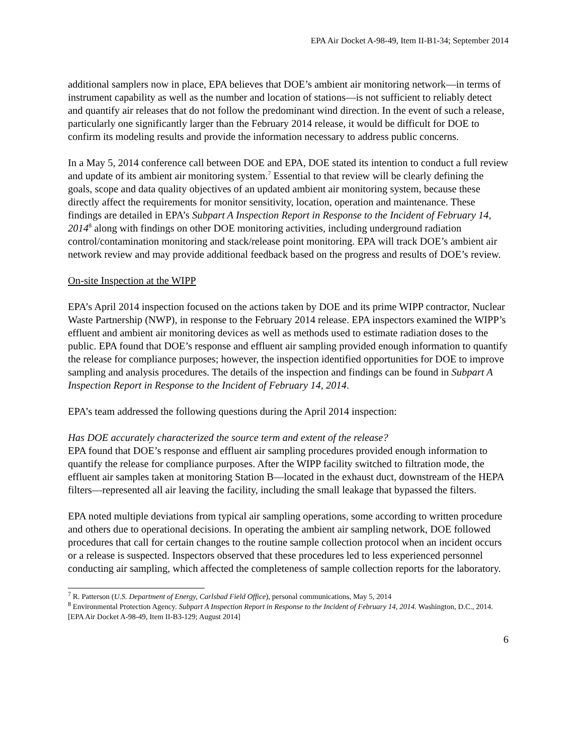EPA Air Docket A-98-49, Item II-B1-34; September 2014
additional samplers now in place, EPA believes that DOE’s ambient air monitoring network—in terms of instrument capability as well as the number and location of stations—is not sufficient to reliably detect and quantify air releases that do not follow the predominant wind direction. In the event of such a release, particularly one significantly larger than the February 2014 release, it would be difficult for DOE to confirm its modeling results and provide the information necessary to address public concerns.
In a May 5, 2014 conference call between DOE and EPA, DOE stated its intention to conduct a full review and update of its ambient air monitoring system.<sup>7</sup> Essential to that review will be clearly defining the goals, scope and data quality objectives of an updated ambient air monitoring system, because these directly affect the requirements for monitor sensitivity, location, operation and maintenance. These findings are detailed in EPA’s Subpart A Inspection Report in Response to the Incident of February 14, 2014<sup>8</sup> along with findings on other DOE monitoring activities, including underground radiation control/contamination monitoring and stack/release point monitoring. EPA will track DOE’s ambient air network review and may provide additional feedback based on the progress and results of DOE’s review.
On-site Inspection at the WIPP
EPA’s April 2014 inspection focused on the actions taken by DOE and its prime WIPP contractor, Nuclear Waste Partnership (NWP), in response to the February 2014 release. EPA inspectors examined the WIPP’s effluent and ambient air monitoring devices as well as methods used to estimate radiation doses to the public. EPA found that DOE’s response and effluent air sampling provided enough information to quantify the release for compliance purposes; however, the inspection identified opportunities for DOE to improve sampling and analysis procedures. The details of the inspection and findings can be found in Subpart A Inspection Report in Response to the Incident of February 14, 2014.
EPA’s team addressed the following questions during the April 2014 inspection:
Has DOE accurately characterized the source term and extent of the release?
EPA found that DOE’s response and effluent air sampling procedures provided enough information to quantify the release for compliance purposes. After the WIPP facility switched to filtration mode, the effluent air samples taken at monitoring Station B—located in the exhaust duct, downstream of the HEPA filters—represented all air leaving the facility, including the small leakage that bypassed the filters.
EPA noted multiple deviations from typical air sampling operations, some according to written procedure and others due to operational decisions. In operating the ambient air sampling network, DOE followed procedures that call for certain changes to the routine sample collection protocol when an incident occurs or a release is suspected. Inspectors observed that these procedures led to less experienced personnel conducting air sampling, which affected the completeness of sample collection reports for the laboratory.
<sup>7</sup> R. Patterson (U.S. Department of Energy, Carlsbad Field Office), personal communications, May 5, 2014
<sup>8</sup> Environmental Protection Agency. Subpart A Inspection Report in Response to the Incident of February 14, 2014. Washington, D.C., 2014. [EPA Air Docket A-98-49, Item II-B3-129; August 2014]
6